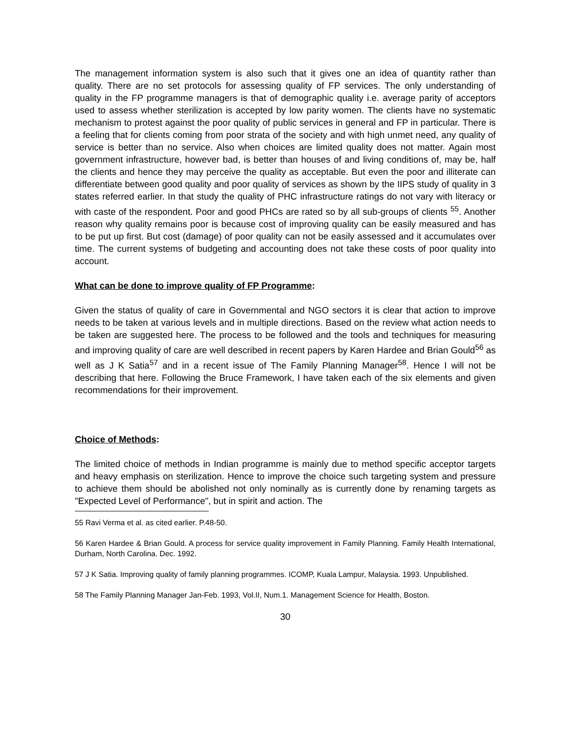The management information system is also such that it gives one an idea of quantity rather than quality. There are no set protocols for assessing quality of FP services. The only understanding of quality in the FP programme managers is that of demographic quality i.e. average parity of acceptors used to assess whether sterilization is accepted by low parity women. The clients have no systematic mechanism to protest against the poor quality of public services in general and FP in particular. There is a feeling that for clients coming from poor strata of the society and with high unmet need, any quality of service is better than no service. Also when choices are limited quality does not matter. Again most government infrastructure, however bad, is better than houses of and living conditions of, may be, half the clients and hence they may perceive the quality as acceptable. But even the poor and illiterate can differentiate between good quality and poor quality of services as shown by the IIPS study of quality in 3 states referred earlier. In that study the quality of PHC infrastructure ratings do not vary with literacy or with caste of the respondent. Poor and good PHCs are rated so by all sub-groups of clients <sup>55</sup>. Another reason why quality remains poor is because cost of improving quality can be easily measured and has to be put up first. But cost (damage) of poor quality can not be easily assessed and it accumulates over time. The current systems of budgeting and accounting does not take these costs of poor quality into account.
What can be done to improve quality of FP Programme:
Given the status of quality of care in Governmental and NGO sectors it is clear that action to improve needs to be taken at various levels and in multiple directions. Based on the review what action needs to be taken are suggested here. The process to be followed and the tools and techniques for measuring and improving quality of care are well described in recent papers by Karen Hardee and Brian Gould<sup>56</sup> as well as J K Satia<sup>57</sup> and in a recent issue of The Family Planning Manager<sup>58</sup>. Hence I will not be describing that here. Following the Bruce Framework, I have taken each of the six elements and given recommendations for their improvement.
Choice of Methods:
The limited choice of methods in Indian programme is mainly due to method specific acceptor targets and heavy emphasis on sterilization. Hence to improve the choice such targeting system and pressure to achieve them should be abolished not only nominally as is currently done by renaming targets as "Expected Level of Performance", but in spirit and action. The
55 Ravi Verma et al. as cited earlier. P.48-50.
56 Karen Hardee & Brian Gould. A process for service quality improvement in Family Planning. Family Health International, Durham, North Carolina. Dec. 1992.
57 J K Satia. Improving quality of family planning programmes. ICOMP, Kuala Lampur, Malaysia. 1993. Unpublished.
58 The Family Planning Manager Jan-Feb. 1993, Vol.II, Num.1. Management Science for Health, Boston.
30